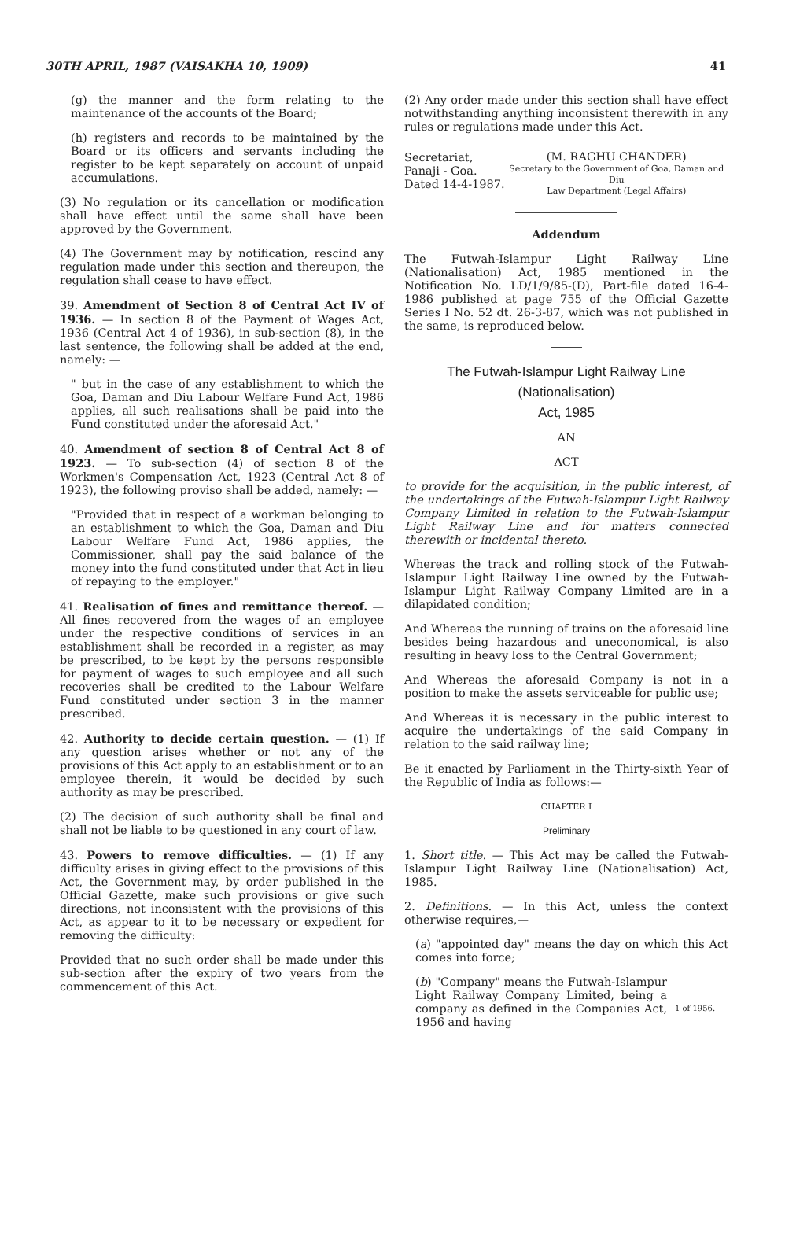30TH APRIL, 1987 (VAISAKHA 10, 1909) 41
(g) the manner and the form relating to the maintenance of the accounts of the Board;
(h) registers and records to be maintained by the Board or its officers and servants including the register to be kept separately on account of unpaid accumulations.
(3) No regulation or its cancellation or modification shall have effect until the same shall have been approved by the Government.
(4) The Government may by notification, rescind any regulation made under this section and thereupon, the regulation shall cease to have effect.
39. Amendment of Section 8 of Central Act IV of 1936. — In section 8 of the Payment of Wages Act, 1936 (Central Act 4 of 1936), in sub-section (8), in the last sentence, the following shall be added at the end, namely: —
" but in the case of any establishment to which the Goa, Daman and Diu Labour Welfare Fund Act, 1986 applies, all such realisations shall be paid into the Fund constituted under the aforesaid Act."
40. Amendment of section 8 of Central Act 8 of 1923. — To sub-section (4) of section 8 of the Workmen's Compensation Act, 1923 (Central Act 8 of 1923), the following proviso shall be added, namely: —
"Provided that in respect of a workman belonging to an establishment to which the Goa, Daman and Diu Labour Welfare Fund Act, 1986 applies, the Commissioner, shall pay the said balance of the money into the fund constituted under that Act in lieu of repaying to the employer."
41. Realisation of fines and remittance thereof. — All fines recovered from the wages of an employee under the respective conditions of services in an establishment shall be recorded in a register, as may be prescribed, to be kept by the persons responsible for payment of wages to such employee and all such recoveries shall be credited to the Labour Welfare Fund constituted under section 3 in the manner prescribed.
42. Authority to decide certain question. — (1) If any question arises whether or not any of the provisions of this Act apply to an establishment or to an employee therein, it would be decided by such authority as may be prescribed.
(2) The decision of such authority shall be final and shall not be liable to be questioned in any court of law.
43. Powers to remove difficulties. — (1) If any difficulty arises in giving effect to the provisions of this Act, the Government may, by order published in the Official Gazette, make such provisions or give such directions, not inconsistent with the provisions of this Act, as appear to it to be necessary or expedient for removing the difficulty:
Provided that no such order shall be made under this sub-section after the expiry of two years from the commencement of this Act.
(2) Any order made under this section shall have effect notwithstanding anything inconsistent therewith in any rules or regulations made under this Act.
Secretariat,
Panaji - Goa.
Dated 14-4-1987.
(M. RAGHU CHANDER)
Secretary to the Government of Goa, Daman and Diu
Law Department (Legal Affairs)
Addendum
The Futwah-Islampur Light Railway Line (Nationalisation) Act, 1985 mentioned in the Notification No. LD/1/9/85-(D), Part-file dated 16-4-1986 published at page 755 of the Official Gazette Series I No. 52 dt. 26-3-87, which was not published in the same, is reproduced below.
The Futwah-Islampur Light Railway Line (Nationalisation)
Act, 1985
AN
ACT
to provide for the acquisition, in the public interest, of the undertakings of the Futwah-Islampur Light Railway Company Limited in relation to the Futwah-Islampur Light Railway Line and for matters connected therewith or incidental thereto.
Whereas the track and rolling stock of the Futwah-Islampur Light Railway Line owned by the Futwah-Islampur Light Railway Company Limited are in a dilapidated condition;
And Whereas the running of trains on the aforesaid line besides being hazardous and uneconomical, is also resulting in heavy loss to the Central Government;
And Whereas the aforesaid Company is not in a position to make the assets serviceable for public use;
And Whereas it is necessary in the public interest to acquire the undertakings of the said Company in relation to the said railway line;
Be it enacted by Parliament in the Thirty-sixth Year of the Republic of India as follows:—
CHAPTER I
Preliminary
1. Short title. — This Act may be called the Futwah-Islampur Light Railway Line (Nationalisation) Act, 1985.
2. Definitions. — In this Act, unless the context otherwise requires,—
(a) "appointed day" means the day on which this Act comes into force;
(b) "Company" means the Futwah-Islampur Light Railway Company Limited, being a company as defined in the Companies Act, 1956 and having
1 of 1956.